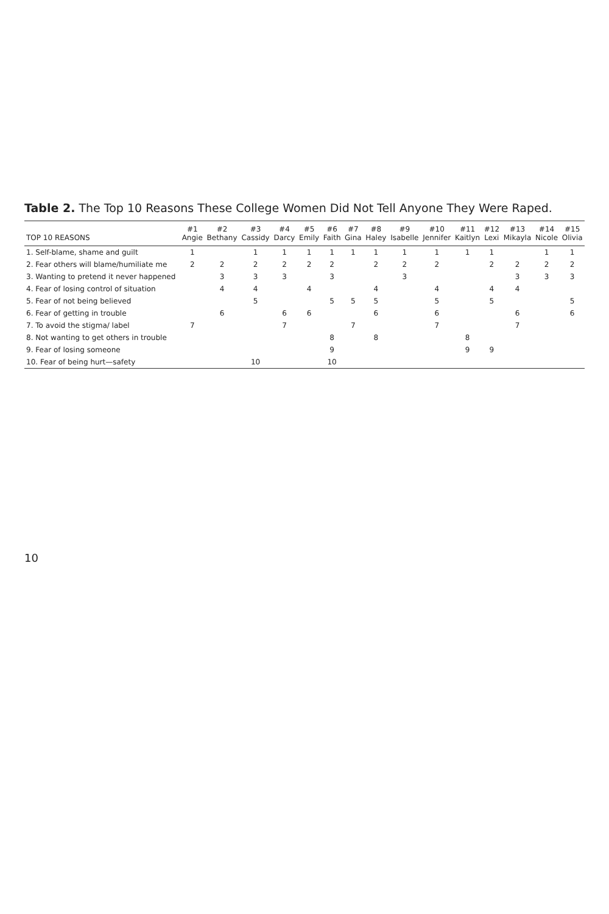Table 2. The Top 10 Reasons These College Women Did Not Tell Anyone They Were Raped.
| TOP 10 REASONS | #1 Angie | #2 Bethany | #3 Cassidy | #4 Darcy | #5 Emily | #6 Faith | #7 Gina | #8 Haley | #9 Isabelle | #10 Jennifer | #11 Kaitlyn | #12 Lexi | #13 Mikayla | #14 Nicole | #15 Olivia |
| --- | --- | --- | --- | --- | --- | --- | --- | --- | --- | --- | --- | --- | --- | --- | --- |
| 1. Self-blame, shame and guilt | 1 | | 1 | 1 | 1 | 1 | 1 | 1 | 1 | 1 | 1 | 1 | | 1 | 1 |
| 2. Fear others will blame/humiliate me | 2 | 2 | 2 | 2 | 2 | 2 | | 2 | 2 | 2 | | 2 | 2 | 2 | 2 |
| 3. Wanting to pretend it never happened | | 3 | 3 | 3 | | 3 | | | 3 | | | | 3 | 3 | 3 |
| 4. Fear of losing control of situation | | 4 | 4 | | 4 | | | 4 | | 4 | | 4 | 4 | | |
| 5. Fear of not being believed | | | 5 | | | 5 | 5 | 5 | | 5 | | 5 | | | 5 |
| 6. Fear of getting in trouble | | 6 | | 6 | 6 | | | 6 | | 6 | | | 6 | | 6 |
| 7. To avoid the stigma/ label | 7 | | | 7 | | | 7 | | | 7 | | | 7 | | |
| 8. Not wanting to get others in trouble | | | | | | 8 | | 8 | | | 8 | | | | |
| 9. Fear of losing someone | | | | | | 9 | | | | | 9 | 9 | | | |
| 10. Fear of being hurt—safety | | | 10 | | | 10 | | | | | | | | | |
10